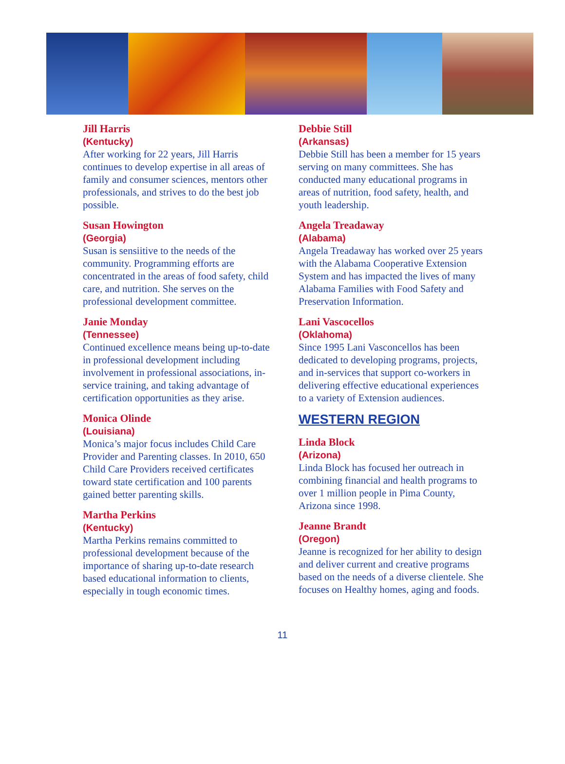Jill Harris
(Kentucky)
After working for 22 years, Jill Harris continues to develop expertise in all areas of family and consumer sciences, mentors other professionals, and strives to do the best job possible.
Susan Howington
(Georgia)
Susan is sensiitive to the needs of the community. Programming efforts are concentrated in the areas of food safety, child care, and nutrition. She serves on the professional development committee.
Janie Monday
(Tennessee)
Continued excellence means being up-to-date in professional development including involvement in professional associations, in-service training, and taking advantage of certification opportunities as they arise.
Monica Olinde
(Louisiana)
Monica’s major focus includes Child Care Provider and Parenting classes. In 2010, 650 Child Care Providers received certificates toward state certification and 100 parents gained better parenting skills.
Martha Perkins
(Kentucky)
Martha Perkins remains committed to professional development because of the importance of sharing up-to-date research based educational information to clients, especially in tough economic times.
Debbie Still
(Arkansas)
Debbie Still has been a member for 15 years serving on many committees. She has conducted many educational programs in areas of nutrition, food safety, health, and youth leadership.
Angela Treadaway
(Alabama)
Angela Treadaway has worked over 25 years with the Alabama Cooperative Extension System and has impacted the lives of many Alabama Families with Food Safety and Preservation Information.
Lani Vascocellos
(Oklahoma)
Since 1995 Lani Vasconcellos has been dedicated to developing programs, projects, and in-services that support co-workers in delivering effective educational experiences to a variety of Extension audiences.
WESTERN REGION
Linda Block
(Arizona)
Linda Block has focused her outreach in combining financial and health programs to over 1 million people in Pima County, Arizona since 1998.
Jeanne Brandt
(Oregon)
Jeanne is recognized for her ability to design and deliver current and creative programs based on the needs of a diverse clientele. She focuses on Healthy homes, aging and foods.
11